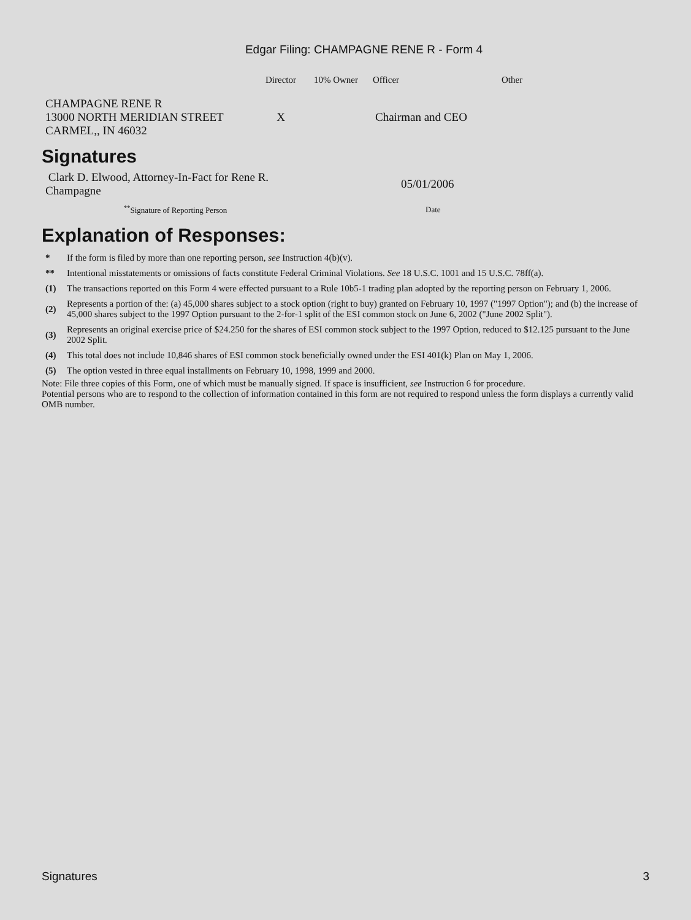Edgar Filing: CHAMPAGNE RENE R - Form 4
| | Director | 10% Owner | Officer | | Other |
| --- | --- | --- | --- | --- | --- |
| CHAMPAGNE RENE R 13000 NORTH MERIDIAN STREET CARMEL,, IN 46032 | X | | Chairman and CEO | | |
Signatures
| Clark D. Elwood, Attorney-In-Fact for Rene R. Champagne | 05/01/2006 |
| <sup>**</sup> Signature of Reporting Person | Date |
Explanation of Responses:
| * | If the form is filed by more than one reporting person, see Instruction 4(b)(v). |
| ** | Intentional misstatements or omissions of facts constitute Federal Criminal Violations. See 18 U.S.C. 1001 and 15 U.S.C. 78ff(a). |
| (1) | The transactions reported on this Form 4 were effected pursuant to a Rule 10b5-1 trading plan adopted by the reporting person on February 1, 2006. |
| (2) | Represents a portion of the: (a) 45,000 shares subject to a stock option (right to buy) granted on February 10, 1997 ("1997 Option"); and (b) the increase of 45,000 shares subject to the 1997 Option pursuant to the 2-for-1 split of the ESI common stock on June 6, 2002 ("June 2002 Split"). |
| (3) | Represents an original exercise price of $24.250 for the shares of ESI common stock subject to the 1997 Option, reduced to $12.125 pursuant to the June 2002 Split. |
| (4) | This total does not include 10,846 shares of ESI common stock beneficially owned under the ESI 401(k) Plan on May 1, 2006. |
| (5) | The option vested in three equal installments on February 10, 1998, 1999 and 2000. |
Note: File three copies of this Form, one of which must be manually signed. If space is insufficient, see Instruction 6 for procedure.
Potential persons who are to respond to the collection of information contained in this form are not required to respond unless the form displays a currently valid OMB number.
Signatures 3